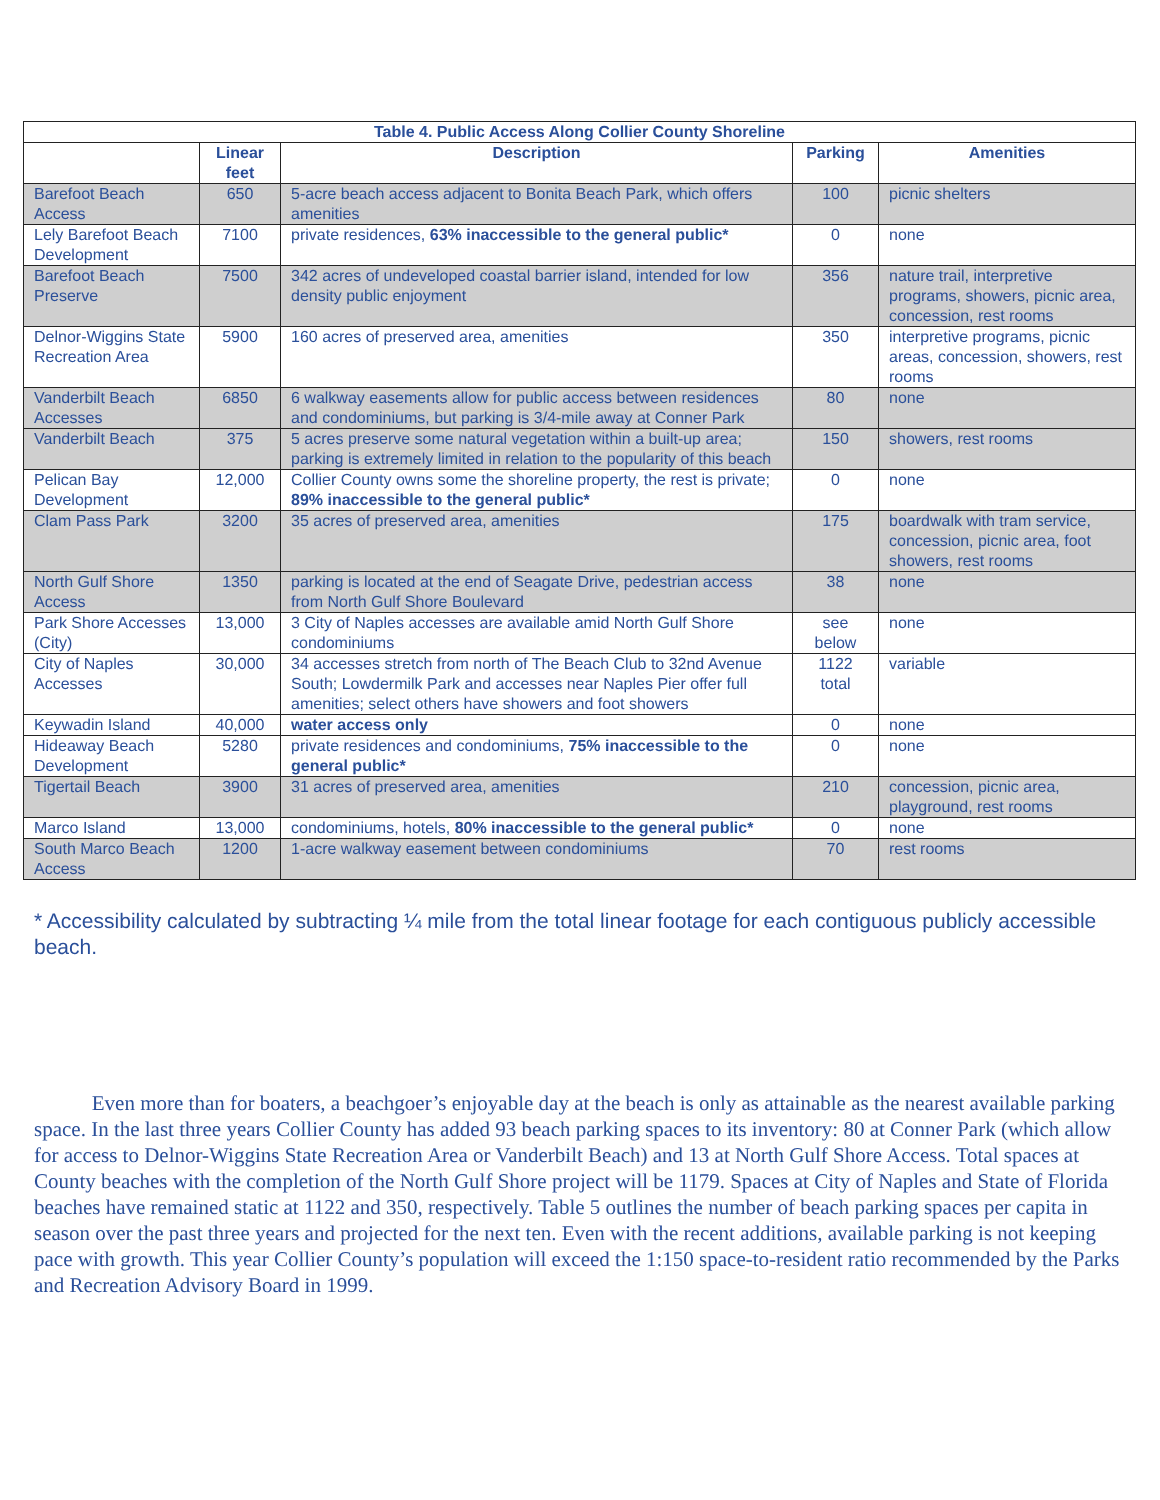| Table 4. Public Access Along Collier County Shoreline | | | | |
| --- | --- | --- | --- | --- |
| | Linear feet | Description | Parking | Amenities |
| Barefoot Beach Access | 650 | 5-acre beach access adjacent to Bonita Beach Park, which offers amenities | 100 | picnic shelters |
| Lely Barefoot Beach Development | 7100 | private residences, 63% inaccessible to the general public* | 0 | none |
| Barefoot Beach Preserve | 7500 | 342 acres of undeveloped coastal barrier island, intended for low density public enjoyment | 356 | nature trail, interpretive programs, showers, picnic area, concession, rest rooms |
| Delnor-Wiggins State Recreation Area | 5900 | 160 acres of preserved area, amenities | 350 | interpretive programs, picnic areas, concession, showers, rest rooms |
| Vanderbilt Beach Accesses | 6850 | 6 walkway easements allow for public access between residences and condominiums, but parking is 3/4-mile away at Conner Park | 80 | none |
| Vanderbilt Beach | 375 | 5 acres preserve some natural vegetation within a built-up area; parking is extremely limited in relation to the popularity of this beach | 150 | showers, rest rooms |
| Pelican Bay Development | 12,000 | Collier County owns some the shoreline property, the rest is private; 89% inaccessible to the general public* | 0 | none |
| Clam Pass Park | 3200 | 35 acres of preserved area, amenities | 175 | boardwalk with tram service, concession, picnic area, foot showers, rest rooms |
| North Gulf Shore Access | 1350 | parking is located at the end of Seagate Drive, pedestrian access from North Gulf Shore Boulevard | 38 | none |
| Park Shore Accesses (City) | 13,000 | 3 City of Naples accesses are available amid North Gulf Shore condominiums | see below | none |
| City of Naples Accesses | 30,000 | 34 accesses stretch from north of The Beach Club to 32nd Avenue South; Lowdermilk Park and accesses near Naples Pier offer full amenities; select others have showers and foot showers | 1122 total | variable |
| Keywadin Island | 40,000 | water access only | 0 | none |
| Hideaway Beach Development | 5280 | private residences and condominiums, 75% inaccessible to the general public* | 0 | none |
| Tigertail Beach | 3900 | 31 acres of preserved area, amenities | 210 | concession, picnic area, playground, rest rooms |
| Marco Island | 13,000 | condominiums, hotels, 80% inaccessible to the general public* | 0 | none |
| South Marco Beach Access | 1200 | 1-acre walkway easement between condominiums | 70 | rest rooms |
* Accessibility calculated by subtracting ¼ mile from the total linear footage for each contiguous publicly accessible beach.
Even more than for boaters, a beachgoer’s enjoyable day at the beach is only as attainable as the nearest available parking space. In the last three years Collier County has added 93 beach parking spaces to its inventory: 80 at Conner Park (which allow for access to Delnor-Wiggins State Recreation Area or Vanderbilt Beach) and 13 at North Gulf Shore Access. Total spaces at County beaches with the completion of the North Gulf Shore project will be 1179. Spaces at City of Naples and State of Florida beaches have remained static at 1122 and 350, respectively. Table 5 outlines the number of beach parking spaces per capita in season over the past three years and projected for the next ten. Even with the recent additions, available parking is not keeping pace with growth. This year Collier County’s population will exceed the 1:150 space-to-resident ratio recommended by the Parks and Recreation Advisory Board in 1999.